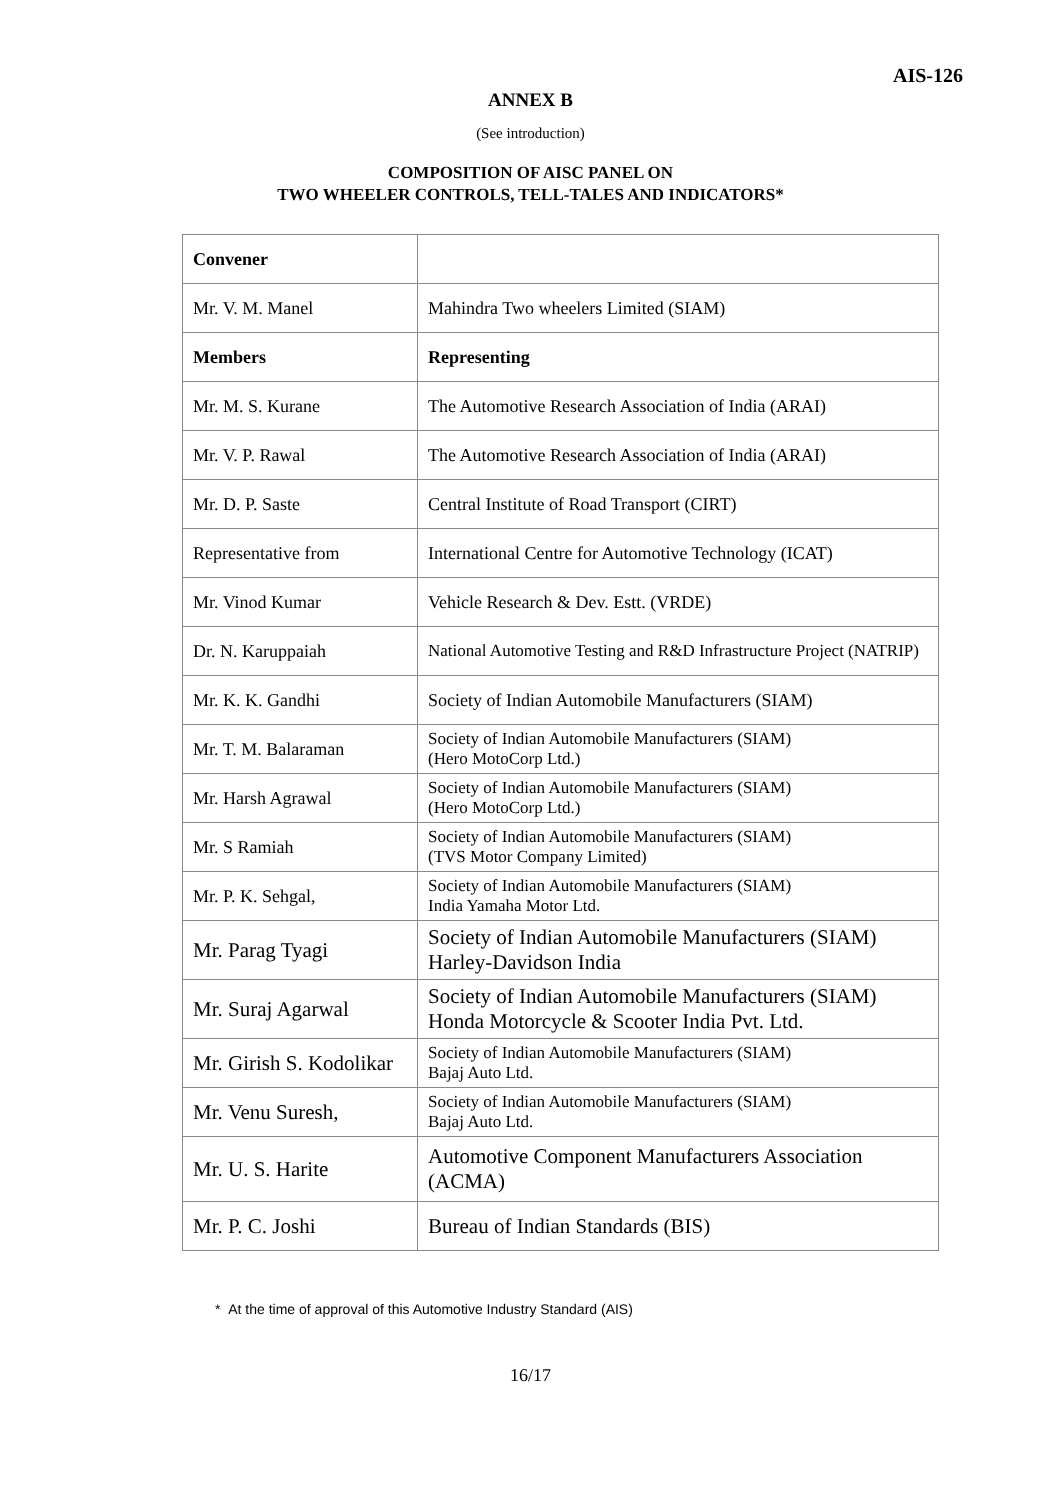AIS-126
ANNEX B
(See introduction)
COMPOSITION OF AISC PANEL ON
TWO WHEELER CONTROLS, TELL-TALES AND INDICATORS*
| Convener | |
| Mr. V. M. Manel | Mahindra Two wheelers Limited (SIAM) |
| Members | Representing |
| Mr. M. S. Kurane | The Automotive Research Association of India (ARAI) |
| Mr. V. P. Rawal | The Automotive Research Association of India (ARAI) |
| Mr. D. P. Saste | Central Institute of Road Transport (CIRT) |
| Representative from | International Centre for Automotive Technology (ICAT) |
| Mr. Vinod Kumar | Vehicle Research & Dev. Estt. (VRDE) |
| Dr. N. Karuppaiah | National Automotive Testing and R&D Infrastructure Project (NATRIP) |
| Mr. K. K. Gandhi | Society of Indian Automobile Manufacturers (SIAM) |
| Mr. T. M. Balaraman | Society of Indian Automobile Manufacturers (SIAM) (Hero MotoCorp Ltd.) |
| Mr. Harsh Agrawal | Society of Indian Automobile Manufacturers (SIAM) (Hero MotoCorp Ltd.) |
| Mr. S Ramiah | Society of Indian Automobile Manufacturers (SIAM) (TVS Motor Company Limited) |
| Mr. P. K. Sehgal, | Society of Indian Automobile Manufacturers (SIAM) India Yamaha Motor Ltd. |
| Mr. Parag Tyagi | Society of Indian Automobile Manufacturers (SIAM) Harley-Davidson India |
| Mr. Suraj Agarwal | Society of Indian Automobile Manufacturers (SIAM) Honda Motorcycle & Scooter India Pvt. Ltd. |
| Mr. Girish S. Kodolikar | Society of Indian Automobile Manufacturers (SIAM) Bajaj Auto Ltd. |
| Mr. Venu Suresh, | Society of Indian Automobile Manufacturers (SIAM) Bajaj Auto Ltd. |
| Mr. U. S. Harite | Automotive Component Manufacturers Association (ACMA) |
| Mr. P. C. Joshi | Bureau of Indian Standards (BIS) |
* At the time of approval of this Automotive Industry Standard (AIS)
16/17